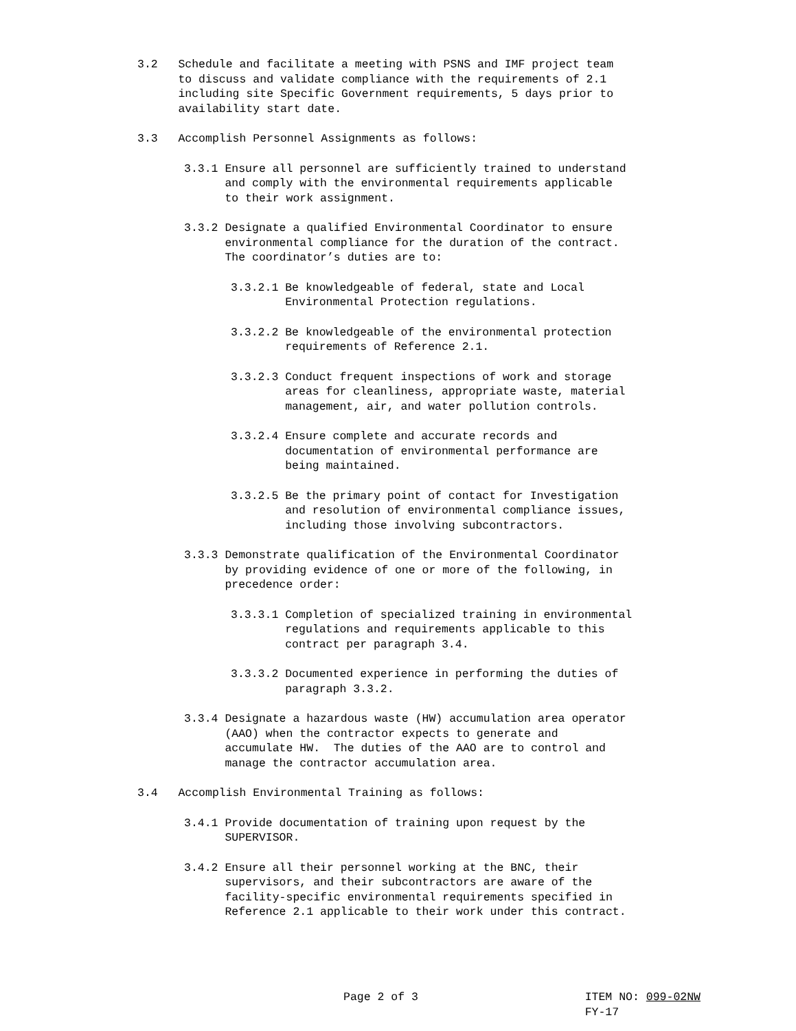3.2 Schedule and facilitate a meeting with PSNS and IMF project team to discuss and validate compliance with the requirements of 2.1 including site Specific Government requirements, 5 days prior to availability start date.
3.3 Accomplish Personnel Assignments as follows:
3.3.1 Ensure all personnel are sufficiently trained to understand and comply with the environmental requirements applicable to their work assignment.
3.3.2 Designate a qualified Environmental Coordinator to ensure environmental compliance for the duration of the contract. The coordinator’s duties are to:
3.3.2.1 Be knowledgeable of federal, state and Local Environmental Protection regulations.
3.3.2.2 Be knowledgeable of the environmental protection requirements of Reference 2.1.
3.3.2.3 Conduct frequent inspections of work and storage areas for cleanliness, appropriate waste, material management, air, and water pollution controls.
3.3.2.4 Ensure complete and accurate records and documentation of environmental performance are being maintained.
3.3.2.5 Be the primary point of contact for Investigation and resolution of environmental compliance issues, including those involving subcontractors.
3.3.3 Demonstrate qualification of the Environmental Coordinator by providing evidence of one or more of the following, in precedence order:
3.3.3.1 Completion of specialized training in environmental regulations and requirements applicable to this contract per paragraph 3.4.
3.3.3.2 Documented experience in performing the duties of paragraph 3.3.2.
3.3.4 Designate a hazardous waste (HW) accumulation area operator (AAO) when the contractor expects to generate and accumulate HW. The duties of the AAO are to control and manage the contractor accumulation area.
3.4 Accomplish Environmental Training as follows:
3.4.1 Provide documentation of training upon request by the SUPERVISOR.
3.4.2 Ensure all their personnel working at the BNC, their supervisors, and their subcontractors are aware of the facility-specific environmental requirements specified in Reference 2.1 applicable to their work under this contract.
Page 2 of 3 ITEM NO: 099-02NW
FY-17